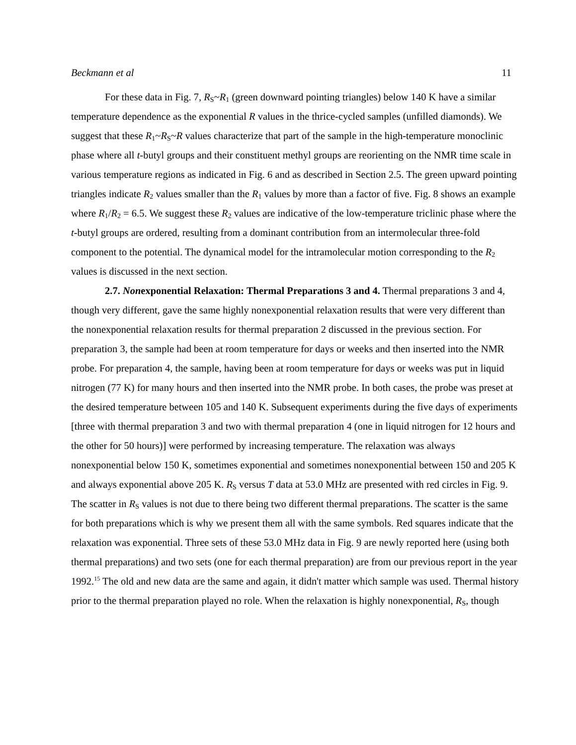Beckmann et al 11
For these data in Fig. 7, R<sub>S</sub>~R<sub>1</sub> (green downward pointing triangles) below 140 K have a similar temperature dependence as the exponential R values in the thrice-cycled samples (unfilled diamonds). We suggest that these R<sub>1</sub>~R<sub>S</sub>~R values characterize that part of the sample in the high-temperature monoclinic phase where all t-butyl groups and their constituent methyl groups are reorienting on the NMR time scale in various temperature regions as indicated in Fig. 6 and as described in Section 2.5. The green upward pointing triangles indicate R<sub>2</sub> values smaller than the R<sub>1</sub> values by more than a factor of five. Fig. 8 shows an example where R<sub>1</sub>/R<sub>2</sub> = 6.5. We suggest these R<sub>2</sub> values are indicative of the low-temperature triclinic phase where the t-butyl groups are ordered, resulting from a dominant contribution from an intermolecular three-fold component to the potential. The dynamical model for the intramolecular motion corresponding to the R<sub>2</sub> values is discussed in the next section.
2.7. Nonexponential Relaxation: Thermal Preparations 3 and 4. Thermal preparations 3 and 4, though very different, gave the same highly nonexponential relaxation results that were very different than the nonexponential relaxation results for thermal preparation 2 discussed in the previous section. For preparation 3, the sample had been at room temperature for days or weeks and then inserted into the NMR probe. For preparation 4, the sample, having been at room temperature for days or weeks was put in liquid nitrogen (77 K) for many hours and then inserted into the NMR probe. In both cases, the probe was preset at the desired temperature between 105 and 140 K. Subsequent experiments during the five days of experiments [three with thermal preparation 3 and two with thermal preparation 4 (one in liquid nitrogen for 12 hours and the other for 50 hours)] were performed by increasing temperature. The relaxation was always nonexponential below 150 K, sometimes exponential and sometimes nonexponential between 150 and 205 K and always exponential above 205 K. R<sub>S</sub> versus T data at 53.0 MHz are presented with red circles in Fig. 9. The scatter in R<sub>S</sub> values is not due to there being two different thermal preparations. The scatter is the same for both preparations which is why we present them all with the same symbols. Red squares indicate that the relaxation was exponential. Three sets of these 53.0 MHz data in Fig. 9 are newly reported here (using both thermal preparations) and two sets (one for each thermal preparation) are from our previous report in the year 1992.<sup>15</sup> The old and new data are the same and again, it didn't matter which sample was used. Thermal history prior to the thermal preparation played no role. When the relaxation is highly nonexponential, R<sub>S</sub>, though